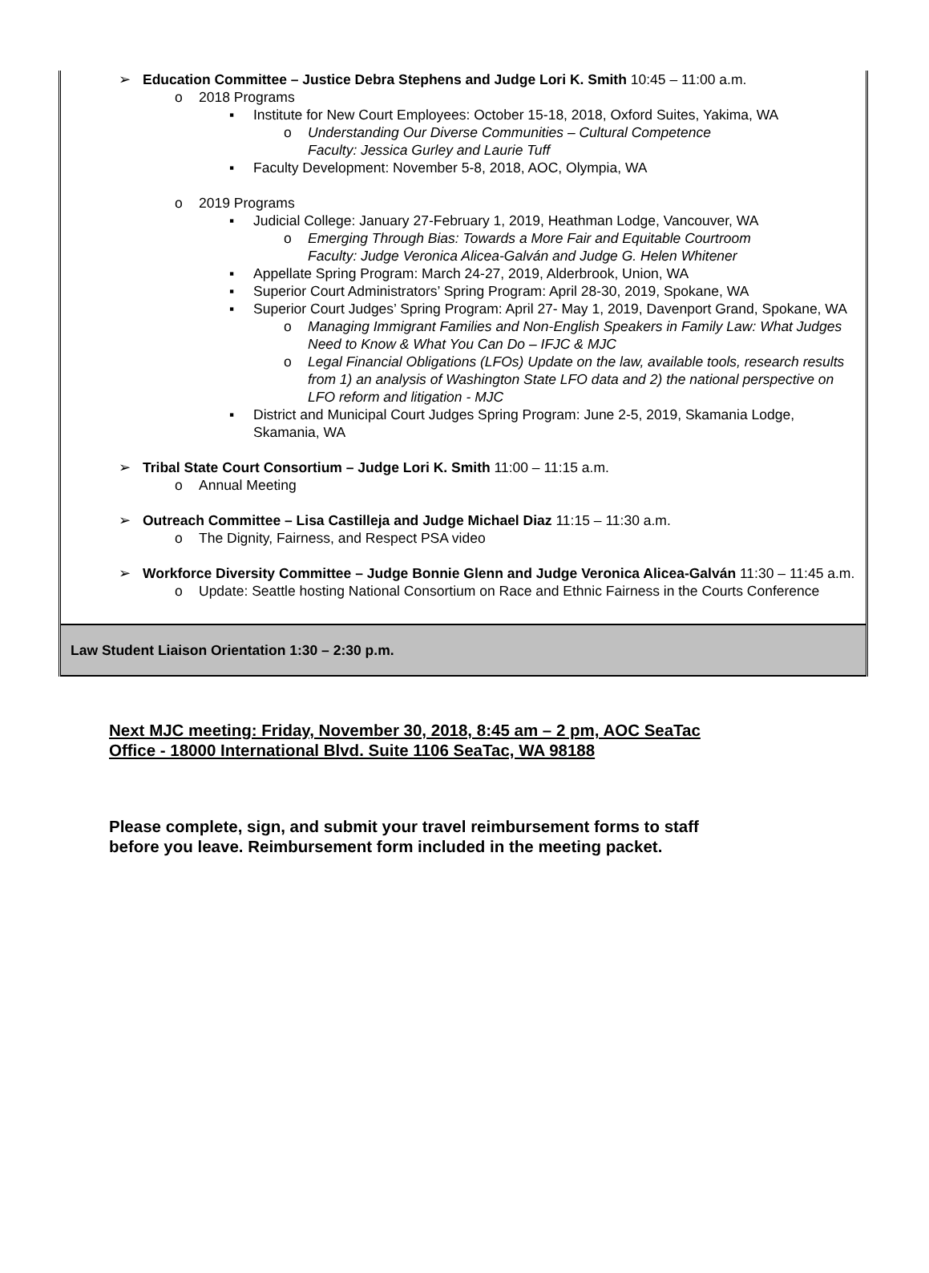➢ Education Committee – Justice Debra Stephens and Judge Lori K. Smith 10:45 – 11:00 a.m.
o 2018 Programs
▪ Institute for New Court Employees: October 15-18, 2018, Oxford Suites, Yakima, WA
o Understanding Our Diverse Communities – Cultural Competence
Faculty: Jessica Gurley and Laurie Tuff
▪ Faculty Development: November 5-8, 2018, AOC, Olympia, WA
o 2019 Programs
▪ Judicial College: January 27-February 1, 2019, Heathman Lodge, Vancouver, WA
o Emerging Through Bias: Towards a More Fair and Equitable Courtroom
Faculty: Judge Veronica Alicea-Galván and Judge G. Helen Whitener
▪ Appellate Spring Program: March 24-27, 2019, Alderbrook, Union, WA
▪ Superior Court Administrators’ Spring Program: April 28-30, 2019, Spokane, WA
▪ Superior Court Judges’ Spring Program: April 27- May 1, 2019, Davenport Grand, Spokane, WA
o Managing Immigrant Families and Non-English Speakers in Family Law: What Judges Need to Know & What You Can Do – IFJC & MJC
o Legal Financial Obligations (LFOs) Update on the law, available tools, research results from 1) an analysis of Washington State LFO data and 2) the national perspective on LFO reform and litigation - MJC
▪ District and Municipal Court Judges Spring Program: June 2-5, 2019, Skamania Lodge, Skamania, WA
➢ Tribal State Court Consortium – Judge Lori K. Smith 11:00 – 11:15 a.m.
o Annual Meeting
➢ Outreach Committee – Lisa Castilleja and Judge Michael Diaz 11:15 – 11:30 a.m.
o The Dignity, Fairness, and Respect PSA video
➢ Workforce Diversity Committee – Judge Bonnie Glenn and Judge Veronica Alicea-Galván 11:30 – 11:45 a.m.
o Update: Seattle hosting National Consortium on Race and Ethnic Fairness in the Courts Conference
Law Student Liaison Orientation 1:30 – 2:30 p.m.
Next MJC meeting: Friday, November 30, 2018, 8:45 am – 2 pm, AOC SeaTac
Office - 18000 International Blvd. Suite 1106 SeaTac, WA 98188
Please complete, sign, and submit your travel reimbursement forms to staff
before you leave. Reimbursement form included in the meeting packet.